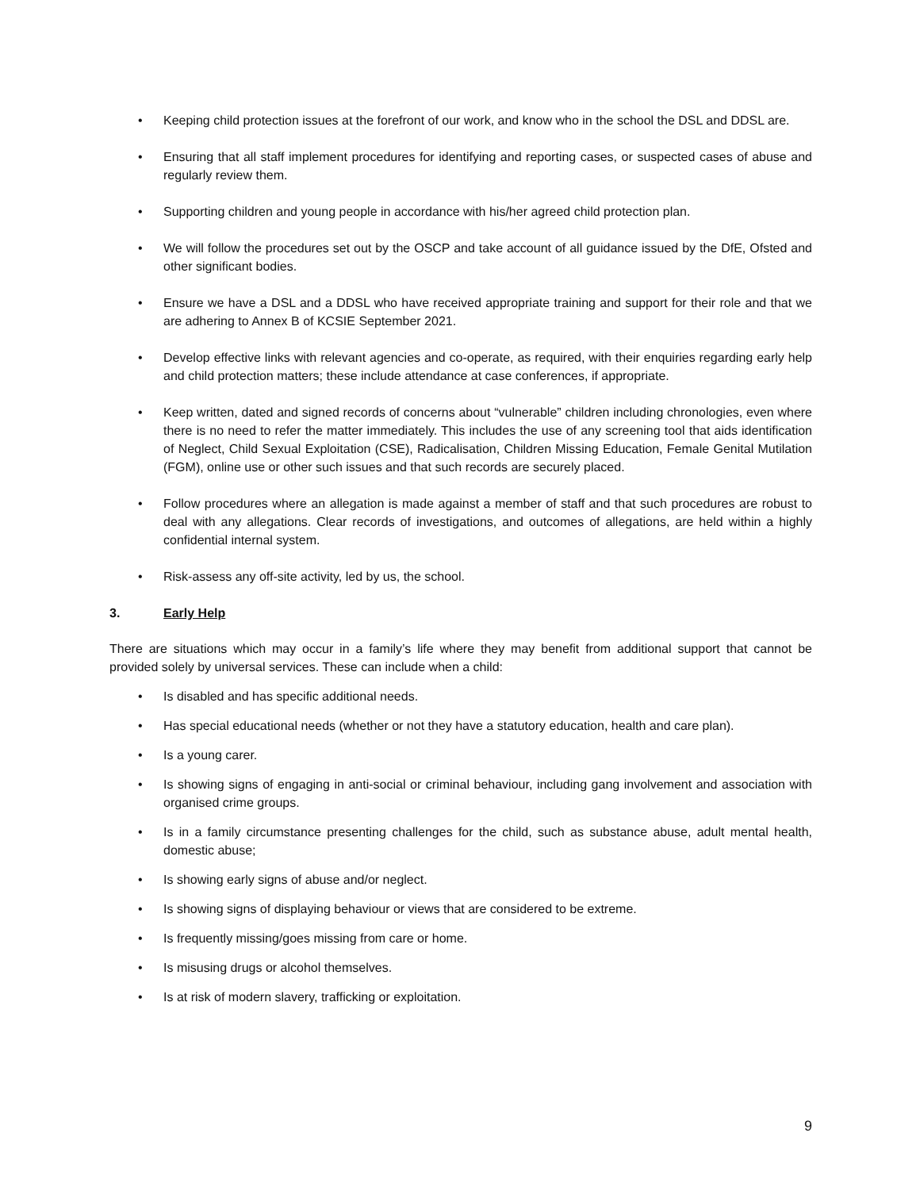• Keeping child protection issues at the forefront of our work, and know who in the school the DSL and DDSL are.
• Ensuring that all staff implement procedures for identifying and reporting cases, or suspected cases of abuse and regularly review them.
• Supporting children and young people in accordance with his/her agreed child protection plan.
• We will follow the procedures set out by the OSCP and take account of all guidance issued by the DfE, Ofsted and other significant bodies.
• Ensure we have a DSL and a DDSL who have received appropriate training and support for their role and that we are adhering to Annex B of KCSIE September 2021.
• Develop effective links with relevant agencies and co-operate, as required, with their enquiries regarding early help and child protection matters; these include attendance at case conferences, if appropriate.
• Keep written, dated and signed records of concerns about “vulnerable” children including chronologies, even where there is no need to refer the matter immediately. This includes the use of any screening tool that aids identification of Neglect, Child Sexual Exploitation (CSE), Radicalisation, Children Missing Education, Female Genital Mutilation (FGM), online use or other such issues and that such records are securely placed.
• Follow procedures where an allegation is made against a member of staff and that such procedures are robust to deal with any allegations. Clear records of investigations, and outcomes of allegations, are held within a highly confidential internal system.
• Risk-assess any off-site activity, led by us, the school.
3. Early Help
There are situations which may occur in a family’s life where they may benefit from additional support that cannot be provided solely by universal services. These can include when a child:
• Is disabled and has specific additional needs.
• Has special educational needs (whether or not they have a statutory education, health and care plan).
• Is a young carer.
• Is showing signs of engaging in anti-social or criminal behaviour, including gang involvement and association with organised crime groups.
• Is in a family circumstance presenting challenges for the child, such as substance abuse, adult mental health, domestic abuse;
• Is showing early signs of abuse and/or neglect.
• Is showing signs of displaying behaviour or views that are considered to be extreme.
• Is frequently missing/goes missing from care or home.
• Is misusing drugs or alcohol themselves.
• Is at risk of modern slavery, trafficking or exploitation.
9